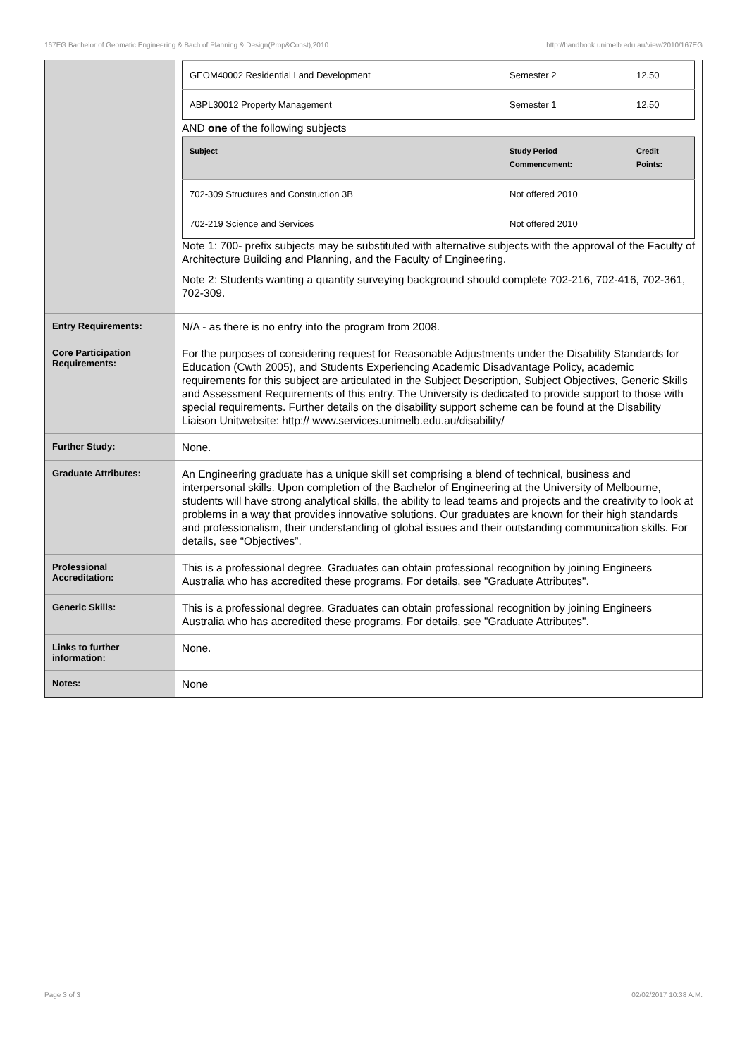167EG Bachelor of Geomatic Engineering & Bach of Planning & Design(Prop&Const),2010 http://handbook.unimelb.edu.au/view/2010/167EG
| | / GEOM40002 Residential Land Development / Semester 2 / 12.50 / / ABPL30012 Property Management / Semester 1 / 12.50 / AND one of the following subjects / Subject / Study Period Commencement: / Credit Points: / / --- / --- / --- / / 702-309 Structures and Construction 3B / Not offered 2010 / / / 702-219 Science and Services / Not offered 2010 / / Note 1: 700- prefix subjects may be substituted with alternative subjects with the approval of the Faculty of Architecture Building and Planning, and the Faculty of Engineering. Note 2: Students wanting a quantity surveying background should complete 702-216, 702-416, 702-361, 702-309. |
| Entry Requirements: | N/A - as there is no entry into the program from 2008. |
| Core Participation Requirements: | For the purposes of considering request for Reasonable Adjustments under the Disability Standards for Education (Cwth 2005), and Students Experiencing Academic Disadvantage Policy, academic requirements for this subject are articulated in the Subject Description, Subject Objectives, Generic Skills and Assessment Requirements of this entry. The University is dedicated to provide support to those with special requirements. Further details on the disability support scheme can be found at the Disability Liaison Unitwebsite: http:// www.services.unimelb.edu.au/disability/ |
| Further Study: | None. |
| Graduate Attributes: | An Engineering graduate has a unique skill set comprising a blend of technical, business and interpersonal skills. Upon completion of the Bachelor of Engineering at the University of Melbourne, students will have strong analytical skills, the ability to lead teams and projects and the creativity to look at problems in a way that provides innovative solutions. Our graduates are known for their high standards and professionalism, their understanding of global issues and their outstanding communication skills. For details, see “Objectives”. |
| Professional Accreditation: | This is a professional degree. Graduates can obtain professional recognition by joining Engineers Australia who has accredited these programs. For details, see "Graduate Attributes". |
| Generic Skills: | This is a professional degree. Graduates can obtain professional recognition by joining Engineers Australia who has accredited these programs. For details, see "Graduate Attributes". |
| Links to further information: | None. |
| Notes: | None |
Page 3 of 3 02/02/2017 10:38 A.M.